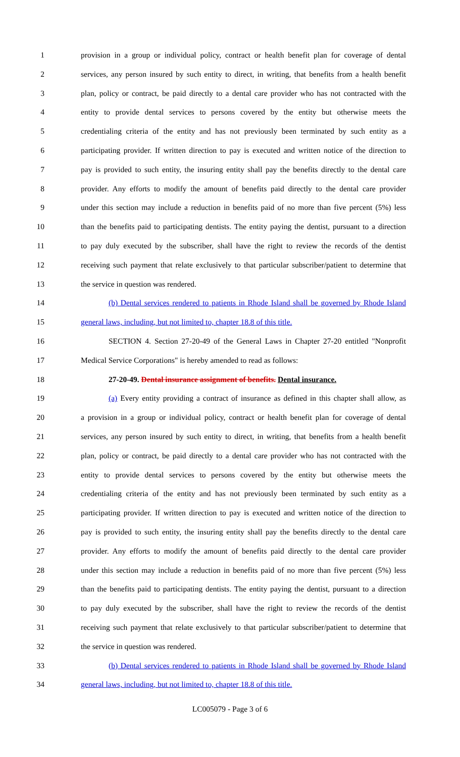1 provision in a group or individual policy, contract or health benefit plan for coverage of dental
2 services, any person insured by such entity to direct, in writing, that benefits from a health benefit
3 plan, policy or contract, be paid directly to a dental care provider who has not contracted with the
4 entity to provide dental services to persons covered by the entity but otherwise meets the
5 credentialing criteria of the entity and has not previously been terminated by such entity as a
6 participating provider. If written direction to pay is executed and written notice of the direction to
7 pay is provided to such entity, the insuring entity shall pay the benefits directly to the dental care
8 provider. Any efforts to modify the amount of benefits paid directly to the dental care provider
9 under this section may include a reduction in benefits paid of no more than five percent (5%) less
10 than the benefits paid to participating dentists. The entity paying the dentist, pursuant to a direction
11 to pay duly executed by the subscriber, shall have the right to review the records of the dentist
12 receiving such payment that relate exclusively to that particular subscriber/patient to determine that
13 the service in question was rendered.
14 (b) Dental services rendered to patients in Rhode Island shall be governed by Rhode Island
15 general laws, including, but not limited to, chapter 18.8 of this title.
16 SECTION 4. Section 27-20-49 of the General Laws in Chapter 27-20 entitled "Nonprofit
17 Medical Service Corporations" is hereby amended to read as follows:
18 27-20-49. Dental insurance assignment of benefits. Dental insurance.
19 (a) Every entity providing a contract of insurance as defined in this chapter shall allow, as
20 a provision in a group or individual policy, contract or health benefit plan for coverage of dental
21 services, any person insured by such entity to direct, in writing, that benefits from a health benefit
22 plan, policy or contract, be paid directly to a dental care provider who has not contracted with the
23 entity to provide dental services to persons covered by the entity but otherwise meets the
24 credentialing criteria of the entity and has not previously been terminated by such entity as a
25 participating provider. If written direction to pay is executed and written notice of the direction to
26 pay is provided to such entity, the insuring entity shall pay the benefits directly to the dental care
27 provider. Any efforts to modify the amount of benefits paid directly to the dental care provider
28 under this section may include a reduction in benefits paid of no more than five percent (5%) less
29 than the benefits paid to participating dentists. The entity paying the dentist, pursuant to a direction
30 to pay duly executed by the subscriber, shall have the right to review the records of the dentist
31 receiving such payment that relate exclusively to that particular subscriber/patient to determine that
32 the service in question was rendered.
33 (b) Dental services rendered to patients in Rhode Island shall be governed by Rhode Island
34 general laws, including, but not limited to, chapter 18.8 of this title.
LC005079 - Page 3 of 6